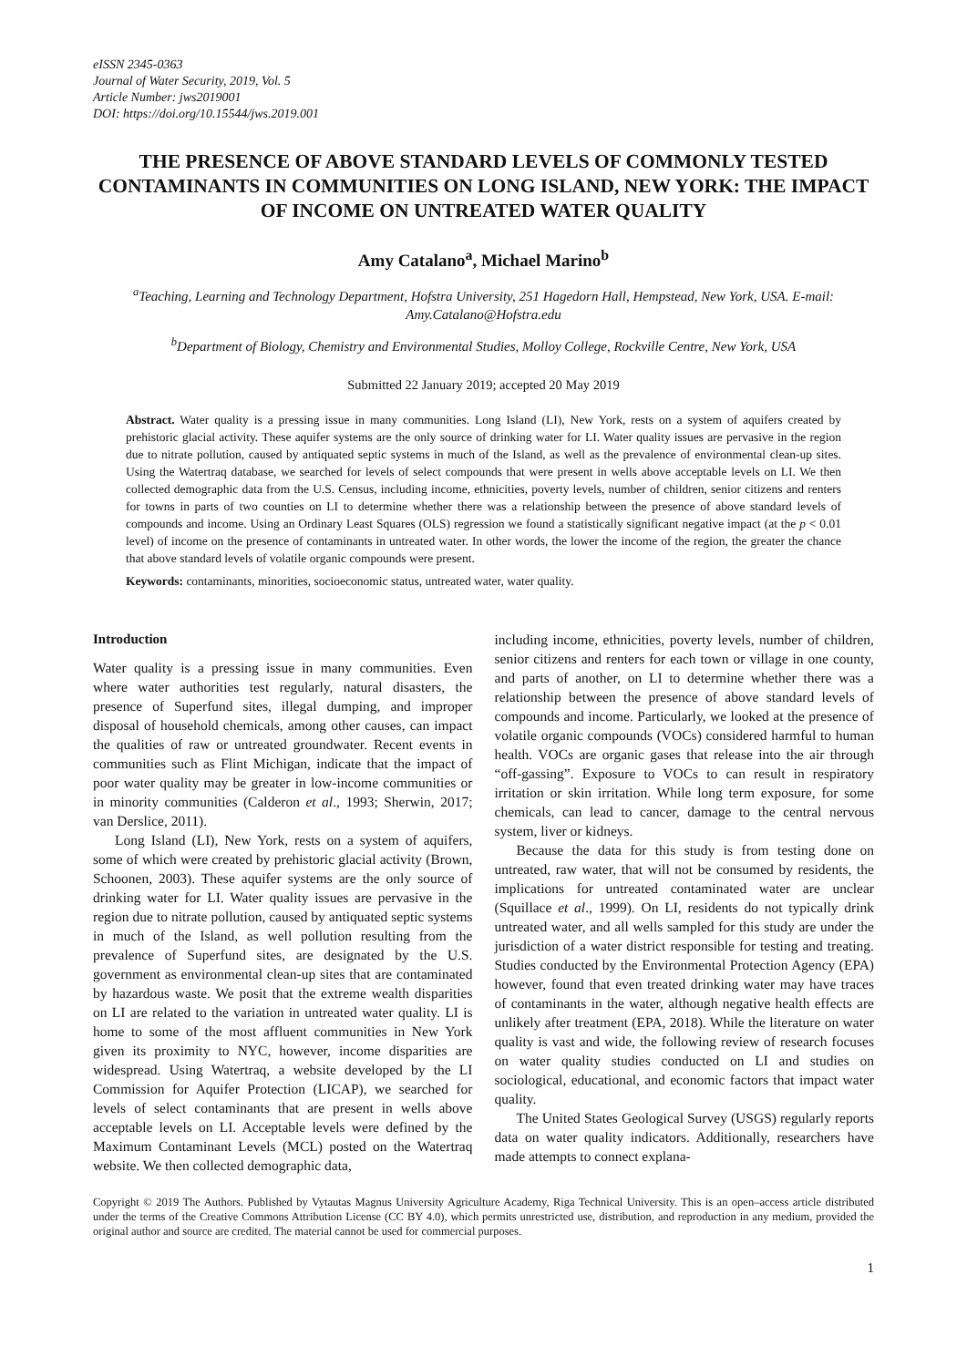eISSN 2345-0363
Journal of Water Security, 2019, Vol. 5
Article Number: jws2019001
DOI: https://doi.org/10.15544/jws.2019.001
THE PRESENCE OF ABOVE STANDARD LEVELS OF COMMONLY TESTED CONTAMINANTS IN COMMUNITIES ON LONG ISLAND, NEW YORK: THE IMPACT OF INCOME ON UNTREATED WATER QUALITY
Amy Catalano<sup>a</sup>, Michael Marino<sup>b</sup>
<sup>a</sup> Teaching, Learning and Technology Department, Hofstra University, 251 Hagedorn Hall, Hempstead, New York, USA. E-mail: Amy.Catalano@Hofstra.edu
<sup>b</sup> Department of Biology, Chemistry and Environmental Studies, Molloy College, Rockville Centre, New York, USA
Submitted 22 January 2019; accepted 20 May 2019
Abstract. Water quality is a pressing issue in many communities. Long Island (LI), New York, rests on a system of aquifers created by prehistoric glacial activity. These aquifer systems are the only source of drinking water for LI. Water quality issues are pervasive in the region due to nitrate pollution, caused by antiquated septic systems in much of the Island, as well as the prevalence of environmental clean-up sites. Using the Watertraq database, we searched for levels of select compounds that were present in wells above acceptable levels on LI. We then collected demographic data from the U.S. Census, including income, ethnicities, poverty levels, number of children, senior citizens and renters for towns in parts of two counties on LI to determine whether there was a relationship between the presence of above standard levels of compounds and income. Using an Ordinary Least Squares (OLS) regression we found a statistically significant negative impact (at the p < 0.01 level) of income on the presence of contaminants in untreated water. In other words, the lower the income of the region, the greater the chance that above standard levels of volatile organic compounds were present.
Keywords: contaminants, minorities, socioeconomic status, untreated water, water quality.
Introduction
Water quality is a pressing issue in many communities. Even where water authorities test regularly, natural disasters, the presence of Superfund sites, illegal dumping, and improper disposal of household chemicals, among other causes, can impact the qualities of raw or untreated groundwater. Recent events in communities such as Flint Michigan, indicate that the impact of poor water quality may be greater in low-income communities or in minority communities (Calderon et al., 1993; Sherwin, 2017; van Derslice, 2011).
Long Island (LI), New York, rests on a system of aquifers, some of which were created by prehistoric glacial activity (Brown, Schoonen, 2003). These aquifer systems are the only source of drinking water for LI. Water quality issues are pervasive in the region due to nitrate pollution, caused by antiquated septic systems in much of the Island, as well pollution resulting from the prevalence of Superfund sites, are designated by the U.S. government as environmental clean-up sites that are contaminated by hazardous waste. We posit that the extreme wealth disparities on LI are related to the variation in untreated water quality. LI is home to some of the most affluent communities in New York given its proximity to NYC, however, income disparities are widespread. Using Watertraq, a website developed by the LI Commission for Aquifer Protection (LICAP), we searched for levels of select contaminants that are present in wells above acceptable levels on LI. Acceptable levels were defined by the Maximum Contaminant Levels (MCL) posted on the Watertraq website. We then collected demographic data,
including income, ethnicities, poverty levels, number of children, senior citizens and renters for each town or village in one county, and parts of another, on LI to determine whether there was a relationship between the presence of above standard levels of compounds and income. Particularly, we looked at the presence of volatile organic compounds (VOCs) considered harmful to human health. VOCs are organic gases that release into the air through “off-gassing”. Exposure to VOCs to can result in respiratory irritation or skin irritation. While long term exposure, for some chemicals, can lead to cancer, damage to the central nervous system, liver or kidneys.
Because the data for this study is from testing done on untreated, raw water, that will not be consumed by residents, the implications for untreated contaminated water are unclear (Squillace et al., 1999). On LI, residents do not typically drink untreated water, and all wells sampled for this study are under the jurisdiction of a water district responsible for testing and treating. Studies conducted by the Environmental Protection Agency (EPA) however, found that even treated drinking water may have traces of contaminants in the water, although negative health effects are unlikely after treatment (EPA, 2018). While the literature on water quality is vast and wide, the following review of research focuses on water quality studies conducted on LI and studies on sociological, educational, and economic factors that impact water quality.
The United States Geological Survey (USGS) regularly reports data on water quality indicators. Additionally, researchers have made attempts to connect explana-
Copyright © 2019 The Authors. Published by Vytautas Magnus University Agriculture Academy, Riga Technical University. This is an open–access article distributed under the terms of the Creative Commons Attribution License (CC BY 4.0), which permits unrestricted use, distribution, and reproduction in any medium, provided the original author and source are credited. The material cannot be used for commercial purposes.
1